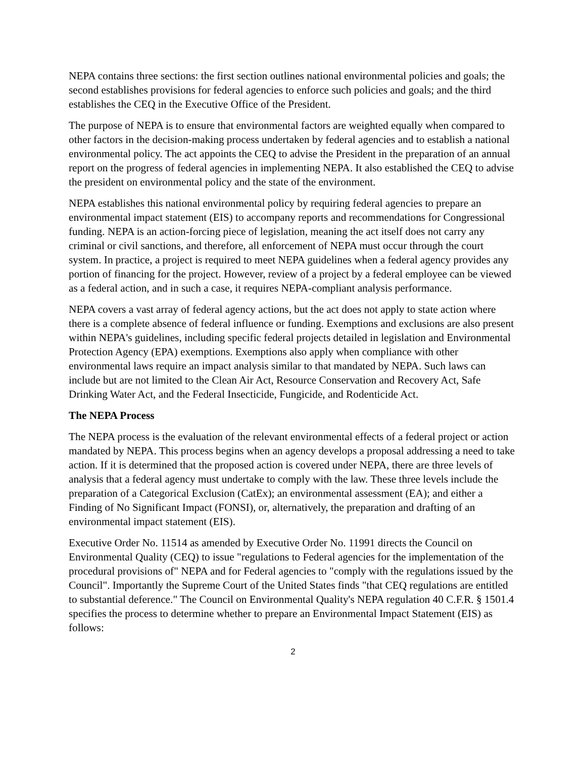NEPA contains three sections: the first section outlines national environmental policies and goals; the second establishes provisions for federal agencies to enforce such policies and goals; and the third establishes the CEQ in the Executive Office of the President.
The purpose of NEPA is to ensure that environmental factors are weighted equally when compared to other factors in the decision-making process undertaken by federal agencies and to establish a national environmental policy. The act appoints the CEQ to advise the President in the preparation of an annual report on the progress of federal agencies in implementing NEPA. It also established the CEQ to advise the president on environmental policy and the state of the environment.
NEPA establishes this national environmental policy by requiring federal agencies to prepare an environmental impact statement (EIS) to accompany reports and recommendations for Congressional funding. NEPA is an action-forcing piece of legislation, meaning the act itself does not carry any criminal or civil sanctions, and therefore, all enforcement of NEPA must occur through the court system. In practice, a project is required to meet NEPA guidelines when a federal agency provides any portion of financing for the project. However, review of a project by a federal employee can be viewed as a federal action, and in such a case, it requires NEPA-compliant analysis performance.
NEPA covers a vast array of federal agency actions, but the act does not apply to state action where there is a complete absence of federal influence or funding. Exemptions and exclusions are also present within NEPA's guidelines, including specific federal projects detailed in legislation and Environmental Protection Agency (EPA) exemptions. Exemptions also apply when compliance with other environmental laws require an impact analysis similar to that mandated by NEPA. Such laws can include but are not limited to the Clean Air Act, Resource Conservation and Recovery Act, Safe Drinking Water Act, and the Federal Insecticide, Fungicide, and Rodenticide Act.
The NEPA Process
The NEPA process is the evaluation of the relevant environmental effects of a federal project or action mandated by NEPA. This process begins when an agency develops a proposal addressing a need to take action. If it is determined that the proposed action is covered under NEPA, there are three levels of analysis that a federal agency must undertake to comply with the law. These three levels include the preparation of a Categorical Exclusion (CatEx); an environmental assessment (EA); and either a Finding of No Significant Impact (FONSI), or, alternatively, the preparation and drafting of an environmental impact statement (EIS).
Executive Order No. 11514 as amended by Executive Order No. 11991 directs the Council on Environmental Quality (CEQ) to issue "regulations to Federal agencies for the implementation of the procedural provisions of" NEPA and for Federal agencies to "comply with the regulations issued by the Council". Importantly the Supreme Court of the United States finds "that CEQ regulations are entitled to substantial deference." The Council on Environmental Quality's NEPA regulation 40 C.F.R. § 1501.4 specifies the process to determine whether to prepare an Environmental Impact Statement (EIS) as follows:
2